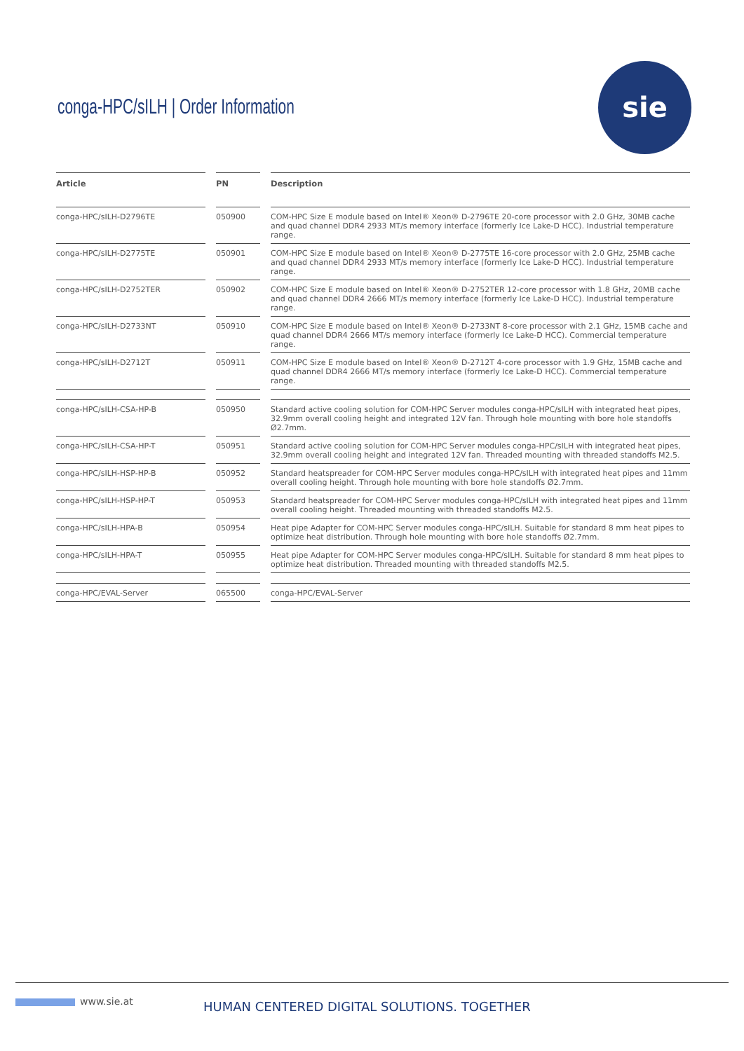conga-HPC/sILH | Order Information
sie
| Article | | PN | | Description |
| --- | --- | --- | --- | --- |
| conga-HPC/sILH-D2796TE | | 050900 | | COM-HPC Size E module based on Intel® Xeon® D-2796TE 20-core processor with 2.0 GHz, 30MB cache and quad channel DDR4 2933 MT/s memory interface (formerly Ice Lake-D HCC). Industrial temperature range. |
| conga-HPC/sILH-D2775TE | | 050901 | | COM-HPC Size E module based on Intel® Xeon® D-2775TE 16-core processor with 2.0 GHz, 25MB cache and quad channel DDR4 2933 MT/s memory interface (formerly Ice Lake-D HCC). Industrial temperature range. |
| conga-HPC/sILH-D2752TER | | 050902 | | COM-HPC Size E module based on Intel® Xeon® D-2752TER 12-core processor with 1.8 GHz, 20MB cache and quad channel DDR4 2666 MT/s memory interface (formerly Ice Lake-D HCC). Industrial temperature range. |
| conga-HPC/sILH-D2733NT | | 050910 | | COM-HPC Size E module based on Intel® Xeon® D-2733NT 8-core processor with 2.1 GHz, 15MB cache and quad channel DDR4 2666 MT/s memory interface (formerly Ice Lake-D HCC). Commercial temperature range. |
| conga-HPC/sILH-D2712T | | 050911 | | COM-HPC Size E module based on Intel® Xeon® D-2712T 4-core processor with 1.9 GHz, 15MB cache and quad channel DDR4 2666 MT/s memory interface (formerly Ice Lake-D HCC). Commercial temperature range. |
| conga-HPC/sILH-CSA-HP-B | | 050950 | | Standard active cooling solution for COM-HPC Server modules conga-HPC/sILH with integrated heat pipes, 32.9mm overall cooling height and integrated 12V fan. Through hole mounting with bore hole standoffs Ø2.7mm. |
| conga-HPC/sILH-CSA-HP-T | | 050951 | | Standard active cooling solution for COM-HPC Server modules conga-HPC/sILH with integrated heat pipes, 32.9mm overall cooling height and integrated 12V fan. Threaded mounting with threaded standoffs M2.5. |
| conga-HPC/sILH-HSP-HP-B | | 050952 | | Standard heatspreader for COM-HPC Server modules conga-HPC/sILH with integrated heat pipes and 11mm overall cooling height. Through hole mounting with bore hole standoffs Ø2.7mm. |
| conga-HPC/sILH-HSP-HP-T | | 050953 | | Standard heatspreader for COM-HPC Server modules conga-HPC/sILH with integrated heat pipes and 11mm overall cooling height. Threaded mounting with threaded standoffs M2.5. |
| conga-HPC/sILH-HPA-B | | 050954 | | Heat pipe Adapter for COM-HPC Server modules conga-HPC/sILH. Suitable for standard 8 mm heat pipes to optimize heat distribution. Through hole mounting with bore hole standoffs Ø2.7mm. |
| conga-HPC/sILH-HPA-T | | 050955 | | Heat pipe Adapter for COM-HPC Server modules conga-HPC/sILH. Suitable for standard 8 mm heat pipes to optimize heat distribution. Threaded mounting with threaded standoffs M2.5. |
| conga-HPC/EVAL-Server | | 065500 | | conga-HPC/EVAL-Server |
www.sie.at
HUMAN CENTERED DIGITAL SOLUTIONS. TOGETHER